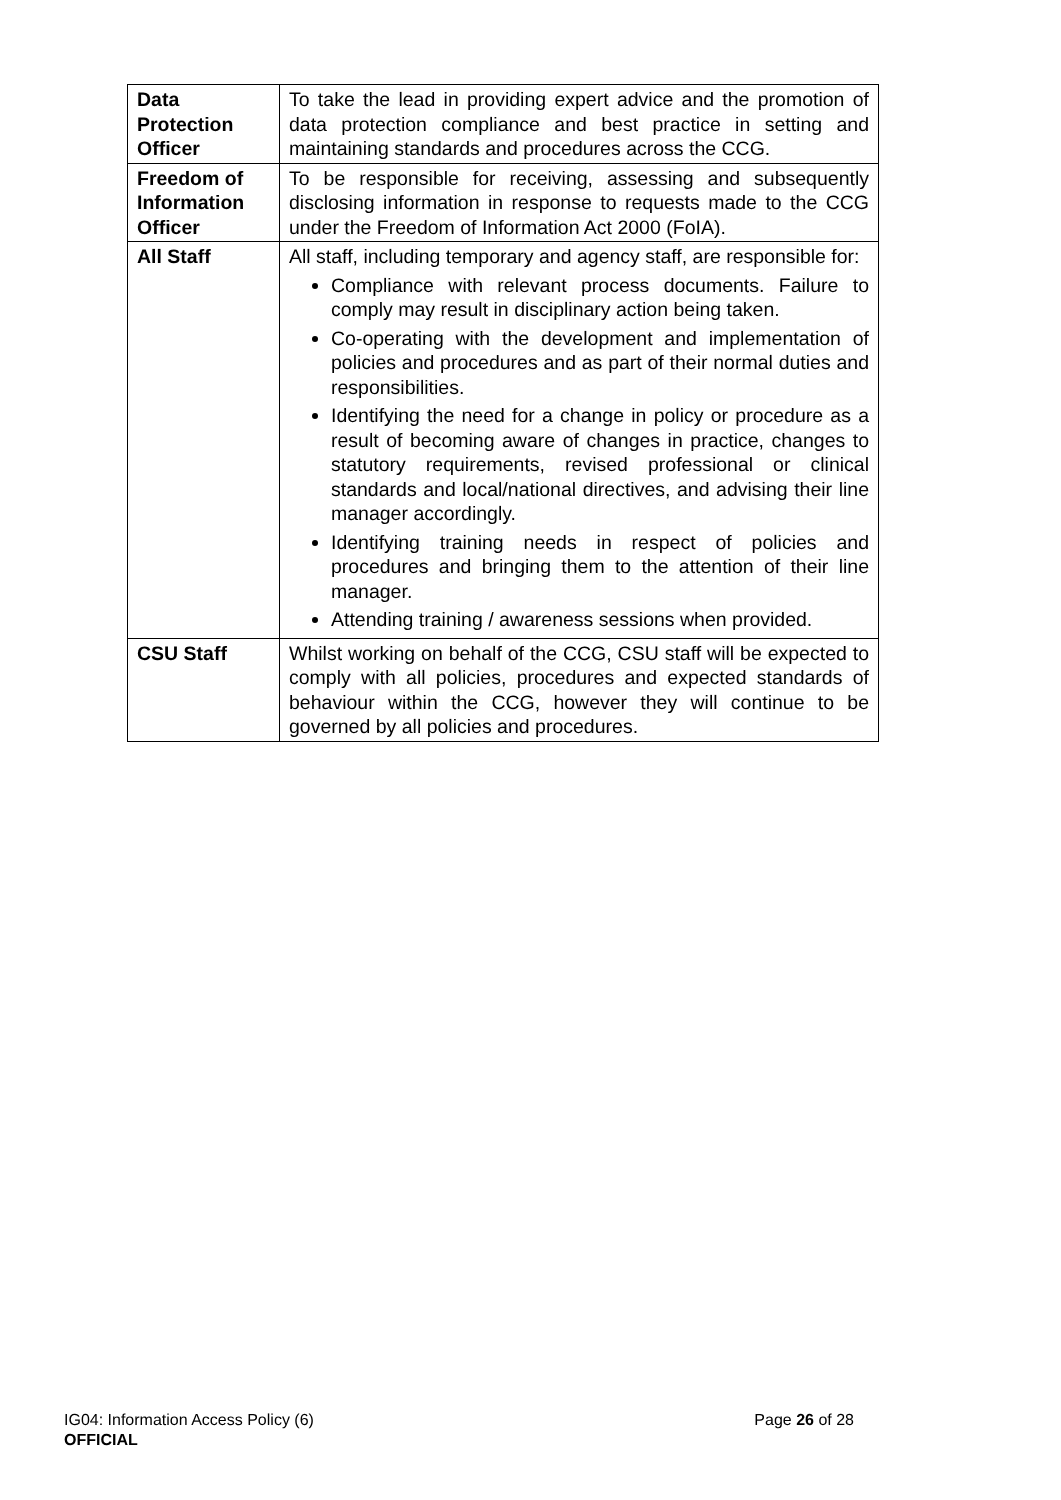| Data Protection Officer | To take the lead in providing expert advice and the promotion of data protection compliance and best practice in setting and maintaining standards and procedures across the CCG. |
| Freedom of Information Officer | To be responsible for receiving, assessing and subsequently disclosing information in response to requests made to the CCG under the Freedom of Information Act 2000 (FoIA). |
| All Staff | All staff, including temporary and agency staff, are responsible for: Compliance with relevant process documents. Failure to comply may result in disciplinary action being taken. Co-operating with the development and implementation of policies and procedures and as part of their normal duties and responsibilities. Identifying the need for a change in policy or procedure as a result of becoming aware of changes in practice, changes to statutory requirements, revised professional or clinical standards and local/national directives, and advising their line manager accordingly. Identifying training needs in respect of policies and procedures and bringing them to the attention of their line manager. Attending training / awareness sessions when provided. |
| CSU Staff | Whilst working on behalf of the CCG, CSU staff will be expected to comply with all policies, procedures and expected standards of behaviour within the CCG, however they will continue to be governed by all policies and procedures. |
Page 26 of 28 IG04: Information Access Policy (6)
OFFICIAL